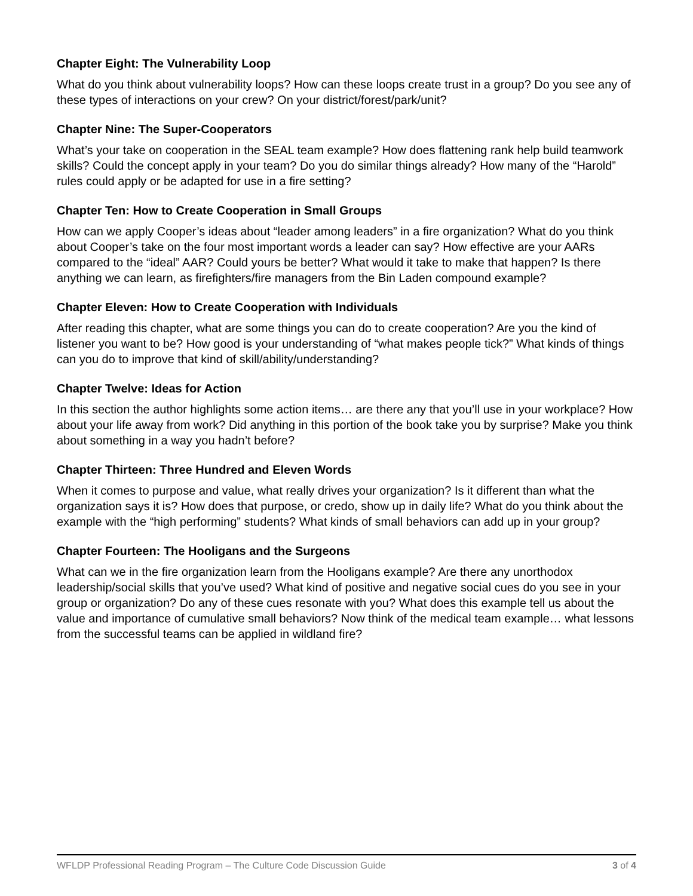Chapter Eight: The Vulnerability Loop
What do you think about vulnerability loops? How can these loops create trust in a group? Do you see any of these types of interactions on your crew? On your district/forest/park/unit?
Chapter Nine: The Super-Cooperators
What’s your take on cooperation in the SEAL team example? How does flattening rank help build teamwork skills? Could the concept apply in your team? Do you do similar things already? How many of the “Harold” rules could apply or be adapted for use in a fire setting?
Chapter Ten: How to Create Cooperation in Small Groups
How can we apply Cooper’s ideas about “leader among leaders” in a fire organization? What do you think about Cooper’s take on the four most important words a leader can say? How effective are your AARs compared to the “ideal” AAR? Could yours be better? What would it take to make that happen? Is there anything we can learn, as firefighters/fire managers from the Bin Laden compound example?
Chapter Eleven: How to Create Cooperation with Individuals
After reading this chapter, what are some things you can do to create cooperation? Are you the kind of listener you want to be? How good is your understanding of “what makes people tick?” What kinds of things can you do to improve that kind of skill/ability/understanding?
Chapter Twelve: Ideas for Action
In this section the author highlights some action items… are there any that you’ll use in your workplace? How about your life away from work? Did anything in this portion of the book take you by surprise? Make you think about something in a way you hadn’t before?
Chapter Thirteen: Three Hundred and Eleven Words
When it comes to purpose and value, what really drives your organization? Is it different than what the organization says it is? How does that purpose, or credo, show up in daily life? What do you think about the example with the “high performing” students? What kinds of small behaviors can add up in your group?
Chapter Fourteen: The Hooligans and the Surgeons
What can we in the fire organization learn from the Hooligans example? Are there any unorthodox leadership/social skills that you’ve used? What kind of positive and negative social cues do you see in your group or organization? Do any of these cues resonate with you? What does this example tell us about the value and importance of cumulative small behaviors? Now think of the medical team example… what lessons from the successful teams can be applied in wildland fire?
WFLDP Professional Reading Program – The Culture Code Discussion Guide 3 of 4